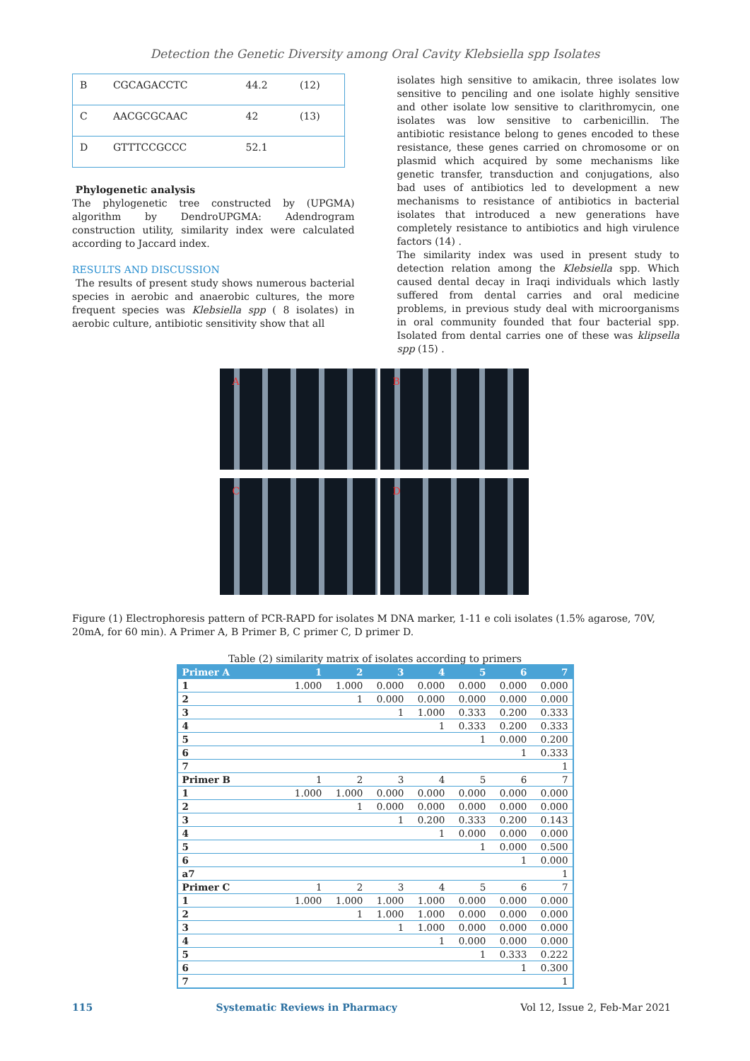Detection the Genetic Diversity among Oral Cavity Klebsiella spp Isolates
| B | CGCAGACCTC | 44.2 | (12) |
| C | AACGCGCAAC | 42 | (13) |
| D | GTTTCCGCCC | 52.1 | |
Phylogenetic analysis
The phylogenetic tree constructed by (UPGMA) algorithm by DendroUPGMA: Adendrogram construction utility, similarity index were calculated according to Jaccard index.
RESULTS AND DISCUSSION
The results of present study shows numerous bacterial species in aerobic and anaerobic cultures, the more frequent species was Klebsiella spp ( 8 isolates) in aerobic culture, antibiotic sensitivity show that all
isolates high sensitive to amikacin, three isolates low sensitive to penciling and one isolate highly sensitive and other isolate low sensitive to clarithromycin, one isolates was low sensitive to carbenicillin. The antibiotic resistance belong to genes encoded to these resistance, these genes carried on chromosome or on plasmid which acquired by some mechanisms like genetic transfer, transduction and conjugations, also bad uses of antibiotics led to development a new mechanisms to resistance of antibiotics in bacterial isolates that introduced a new generations have completely resistance to antibiotics and high virulence factors (14) .
The similarity index was used in present study to detection relation among the Klebsiella spp. Which caused dental decay in Iraqi individuals which lastly suffered from dental carries and oral medicine problems, in previous study deal with microorganisms in oral community founded that four bacterial spp. Isolated from dental carries one of these was klipsella spp (15) .
A
B
C
D
Figure (1) Electrophoresis pattern of PCR-RAPD for isolates M DNA marker, 1-11 e coli isolates (1.5% agarose, 70V, 20mA, for 60 min). A Primer A, B Primer B, C primer C, D primer D.
Table (2) similarity matrix of isolates according to primers
| Primer A | 1 | 2 | 3 | 4 | 5 | 6 | 7 |
| --- | --- | --- | --- | --- | --- | --- | --- |
| 1 | 1.000 | 1.000 | 0.000 | 0.000 | 0.000 | 0.000 | 0.000 |
| 2 | | 1 | 0.000 | 0.000 | 0.000 | 0.000 | 0.000 |
| 3 | | | 1 | 1.000 | 0.333 | 0.200 | 0.333 |
| 4 | | | | 1 | 0.333 | 0.200 | 0.333 |
| 5 | | | | | 1 | 0.000 | 0.200 |
| 6 | | | | | | 1 | 0.333 |
| 7 | | | | | | | 1 |
| Primer B | 1 | 2 | 3 | 4 | 5 | 6 | 7 |
| 1 | 1.000 | 1.000 | 0.000 | 0.000 | 0.000 | 0.000 | 0.000 |
| 2 | | 1 | 0.000 | 0.000 | 0.000 | 0.000 | 0.000 |
| 3 | | | 1 | 0.200 | 0.333 | 0.200 | 0.143 |
| 4 | | | | 1 | 0.000 | 0.000 | 0.000 |
| 5 | | | | | 1 | 0.000 | 0.500 |
| 6 | | | | | | 1 | 0.000 |
| a7 | | | | | | | 1 |
| Primer C | 1 | 2 | 3 | 4 | 5 | 6 | 7 |
| 1 | 1.000 | 1.000 | 1.000 | 1.000 | 0.000 | 0.000 | 0.000 |
| 2 | | 1 | 1.000 | 1.000 | 0.000 | 0.000 | 0.000 |
| 3 | | | 1 | 1.000 | 0.000 | 0.000 | 0.000 |
| 4 | | | | 1 | 0.000 | 0.000 | 0.000 |
| 5 | | | | | 1 | 0.333 | 0.222 |
| 6 | | | | | | 1 | 0.300 |
| 7 | | | | | | | 1 |
115 Systematic Reviews in Pharmacy Vol 12, Issue 2, Feb-Mar 2021